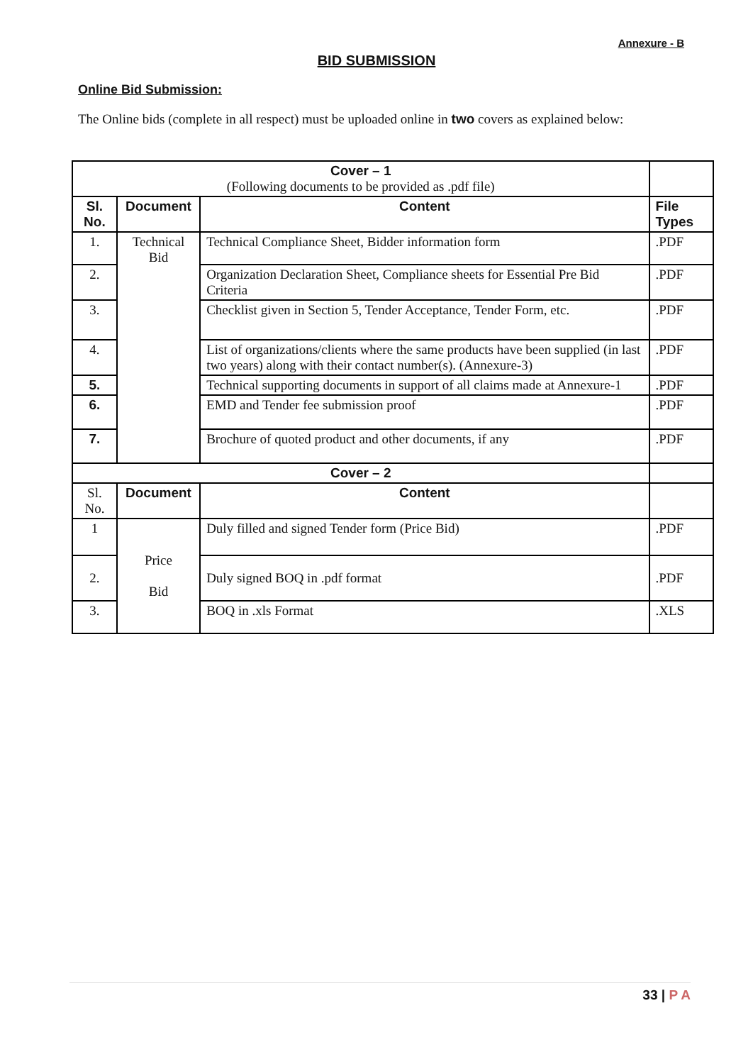Annexure - B
BID SUBMISSION
Online Bid Submission:
The Online bids (complete in all respect) must be uploaded online in two covers as explained below:
| Cover – 1 (Following documents to be provided as .pdf file) | | | |
| Sl. No. | Document | Content | File Types |
| 1. | Technical Bid | Technical Compliance Sheet, Bidder information form | .PDF |
| 2. | | Organization Declaration Sheet, Compliance sheets for Essential Pre Bid Criteria | .PDF |
| 3. | | Checklist given in Section 5, Tender Acceptance, Tender Form, etc. | .PDF |
| 4. | | List of organizations/clients where the same products have been supplied (in last two years) along with their contact number(s). (Annexure-3) | .PDF |
| 5. | | Technical supporting documents in support of all claims made at Annexure-1 | .PDF |
| 6. | | EMD and Tender fee submission proof | .PDF |
| 7. | | Brochure of quoted product and other documents, if any | .PDF |
| Cover – 2 | | | |
| Sl. No. | Document | Content | |
| 1 | Price Bid | Duly filled and signed Tender form (Price Bid) | .PDF |
| 2. | | Duly signed BOQ in .pdf format | .PDF |
| 3. | | BOQ in .xls Format | .XLS |
33 | P A